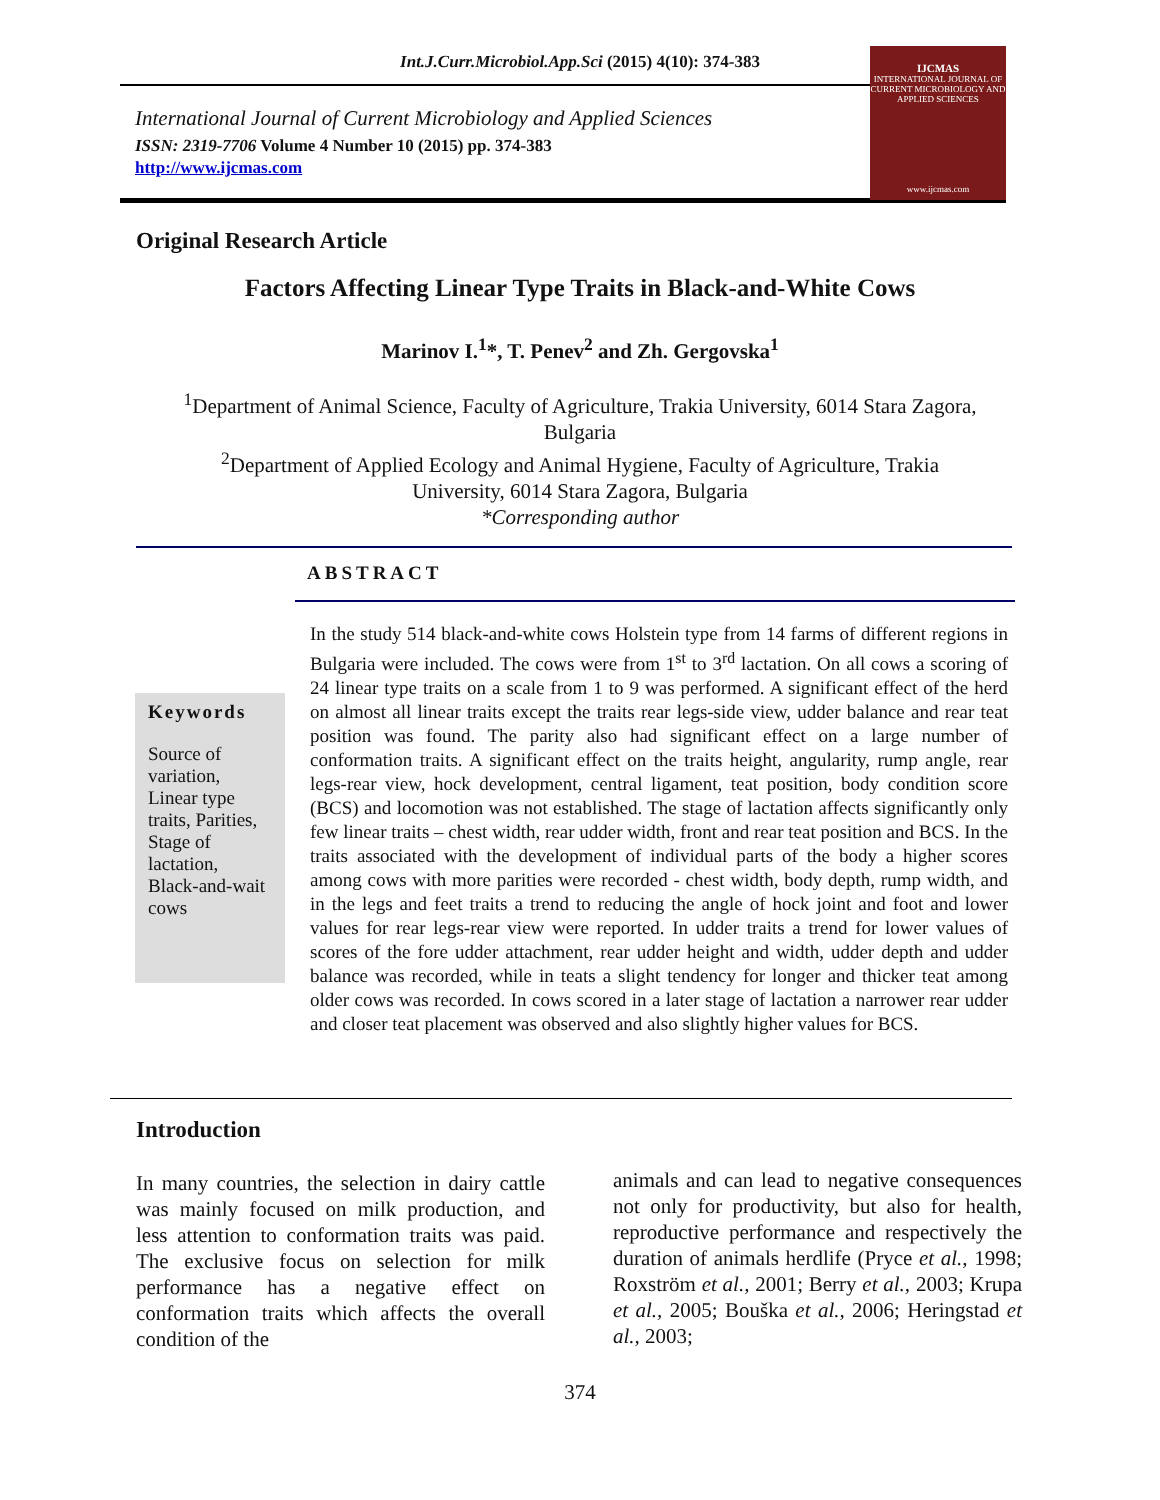Int.J.Curr.Microbiol.App.Sci (2015) 4(10): 374-383
International Journal of Current Microbiology and Applied Sciences
ISSN: 2319-7706 Volume 4 Number 10 (2015) pp. 374-383
http://www.ijcmas.com
IJCMAS
INTERNATIONAL JOURNAL OF CURRENT MICROBIOLOGY AND APPLIED SCIENCES
www.ijcmas.com
Original Research Article
Factors Affecting Linear Type Traits in Black-and-White Cows
Marinov I.<sup>1</sup>*, T. Penev<sup>2</sup> and Zh. Gergovska<sup>1</sup>
<sup>1</sup> Department of Animal Science, Faculty of Agriculture, Trakia University, 6014 Stara Zagora, Bulgaria
<sup>2</sup> Department of Applied Ecology and Animal Hygiene, Faculty of Agriculture, Trakia University, 6014 Stara Zagora, Bulgaria
*Corresponding author
ABSTRACT
Keywords
Source of variation, Linear type traits, Parities, Stage of lactation, Black-and-wait cows
In the study 514 black-and-white cows Holstein type from 14 farms of different regions in Bulgaria were included. The cows were from 1<sup>st</sup> to 3<sup>rd</sup> lactation. On all cows a scoring of 24 linear type traits on a scale from 1 to 9 was performed. A significant effect of the herd on almost all linear traits except the traits rear legs-side view, udder balance and rear teat position was found. The parity also had significant effect on a large number of conformation traits. A significant effect on the traits height, angularity, rump angle, rear legs-rear view, hock development, central ligament, teat position, body condition score (BCS) and locomotion was not established. The stage of lactation affects significantly only few linear traits – chest width, rear udder width, front and rear teat position and BCS. In the traits associated with the development of individual parts of the body a higher scores among cows with more parities were recorded - chest width, body depth, rump width, and in the legs and feet traits a trend to reducing the angle of hock joint and foot and lower values for rear legs-rear view were reported. In udder traits a trend for lower values of scores of the fore udder attachment, rear udder height and width, udder depth and udder balance was recorded, while in teats a slight tendency for longer and thicker teat among older cows was recorded. In cows scored in a later stage of lactation a narrower rear udder and closer teat placement was observed and also slightly higher values for BCS.
Introduction
In many countries, the selection in dairy cattle was mainly focused on milk production, and less attention to conformation traits was paid. The exclusive focus on selection for milk performance has a negative effect on conformation traits which affects the overall condition of the
animals and can lead to negative consequences not only for productivity, but also for health, reproductive performance and respectively the duration of animals herdlife (Pryce et al., 1998; Roxström et al., 2001; Berry et al., 2003; Krupa et al., 2005; Bouška et al., 2006; Heringstad et al., 2003;
374